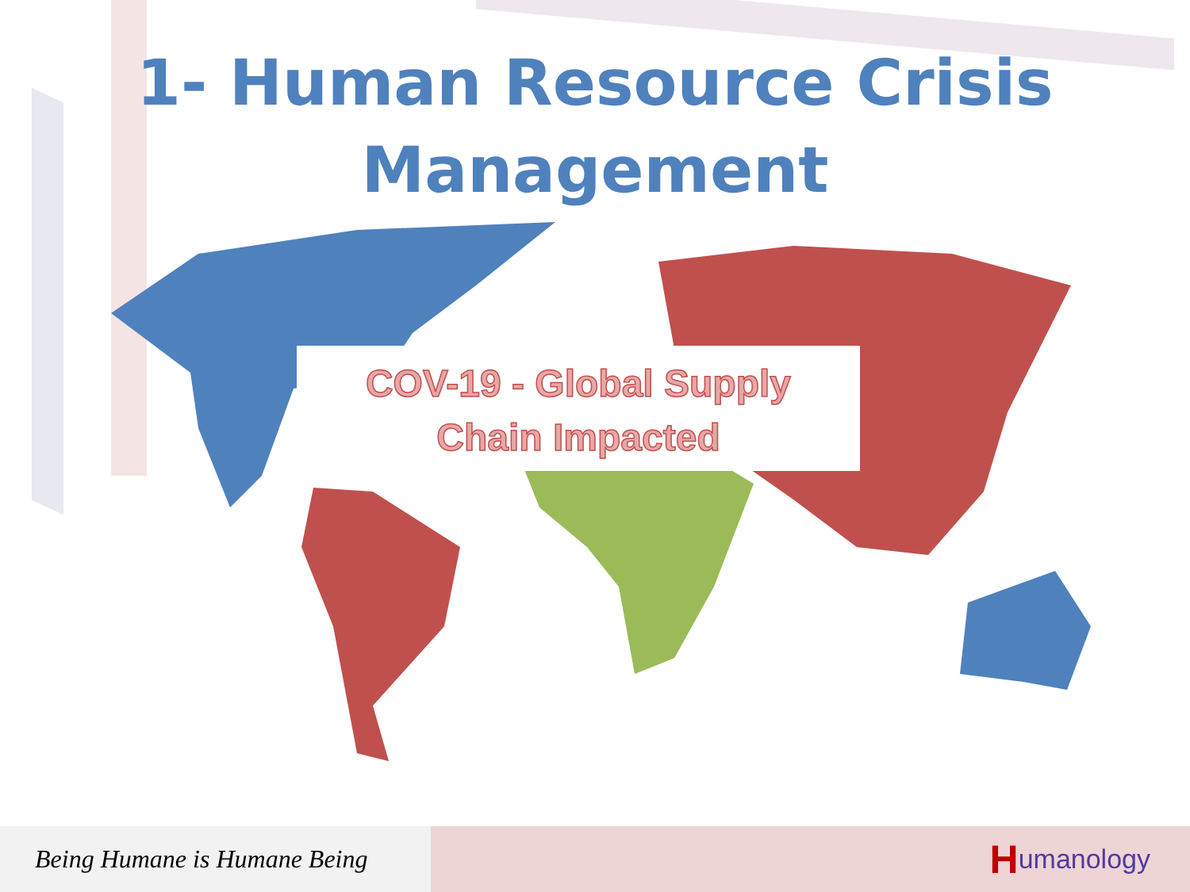1- Human Resource Crisis
Management
COV-19 - Global Supply
Chain Impacted
Being Humane is Humane Being
Humanology